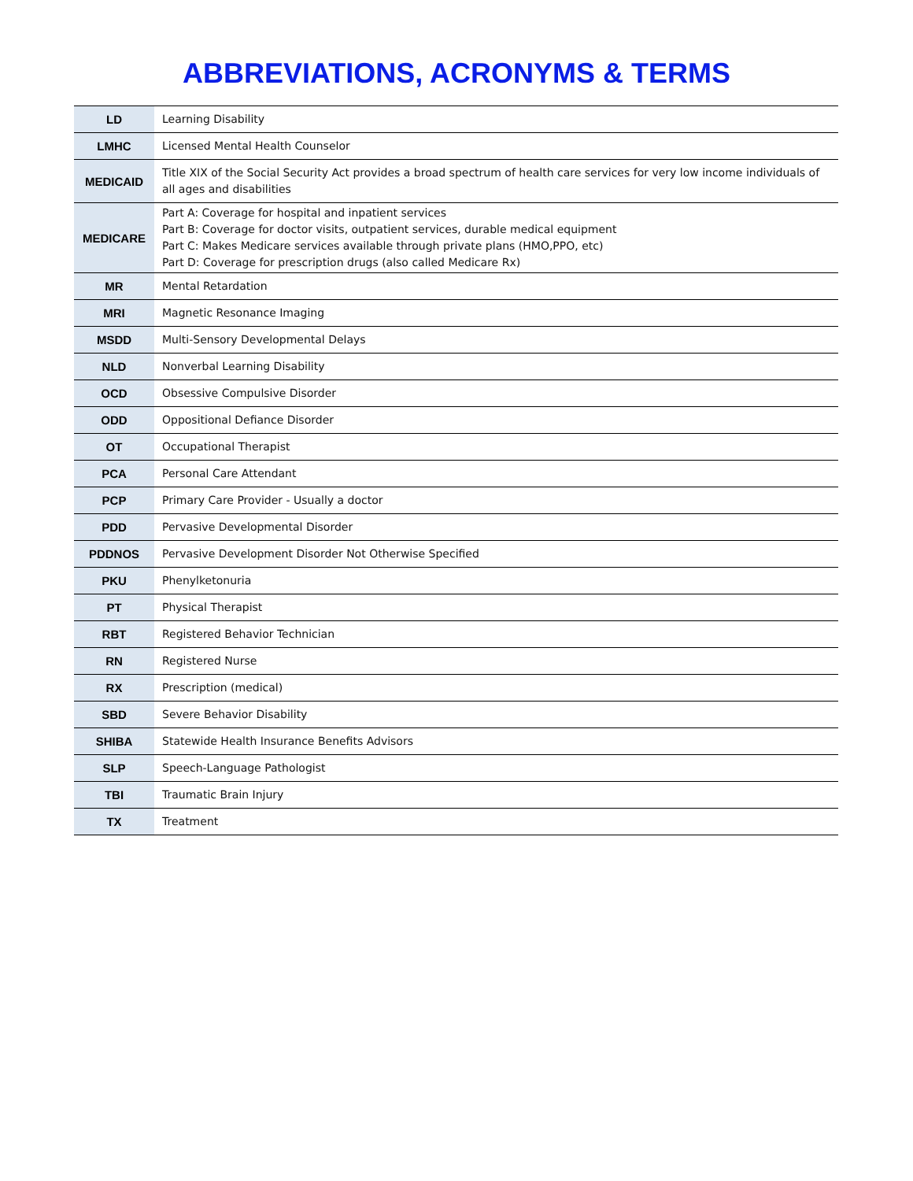ABBREVIATIONS, ACRONYMS & TERMS
| LD | Learning Disability |
| LMHC | Licensed Mental Health Counselor |
| MEDICAID | Title XIX of the Social Security Act provides a broad spectrum of health care services for very low income individuals of all ages and disabilities |
| MEDICARE | Part A: Coverage for hospital and inpatient services Part B: Coverage for doctor visits, outpatient services, durable medical equipment Part C: Makes Medicare services available through private plans (HMO,PPO, etc) Part D: Coverage for prescription drugs (also called Medicare Rx) |
| MR | Mental Retardation |
| MRI | Magnetic Resonance Imaging |
| MSDD | Multi-Sensory Developmental Delays |
| NLD | Nonverbal Learning Disability |
| OCD | Obsessive Compulsive Disorder |
| ODD | Oppositional Defiance Disorder |
| OT | Occupational Therapist |
| PCA | Personal Care Attendant |
| PCP | Primary Care Provider - Usually a doctor |
| PDD | Pervasive Developmental Disorder |
| PDDNOS | Pervasive Development Disorder Not Otherwise Specified |
| PKU | Phenylketonuria |
| PT | Physical Therapist |
| RBT | Registered Behavior Technician |
| RN | Registered Nurse |
| RX | Prescription (medical) |
| SBD | Severe Behavior Disability |
| SHIBA | Statewide Health Insurance Benefits Advisors |
| SLP | Speech-Language Pathologist |
| TBI | Traumatic Brain Injury |
| TX | Treatment |